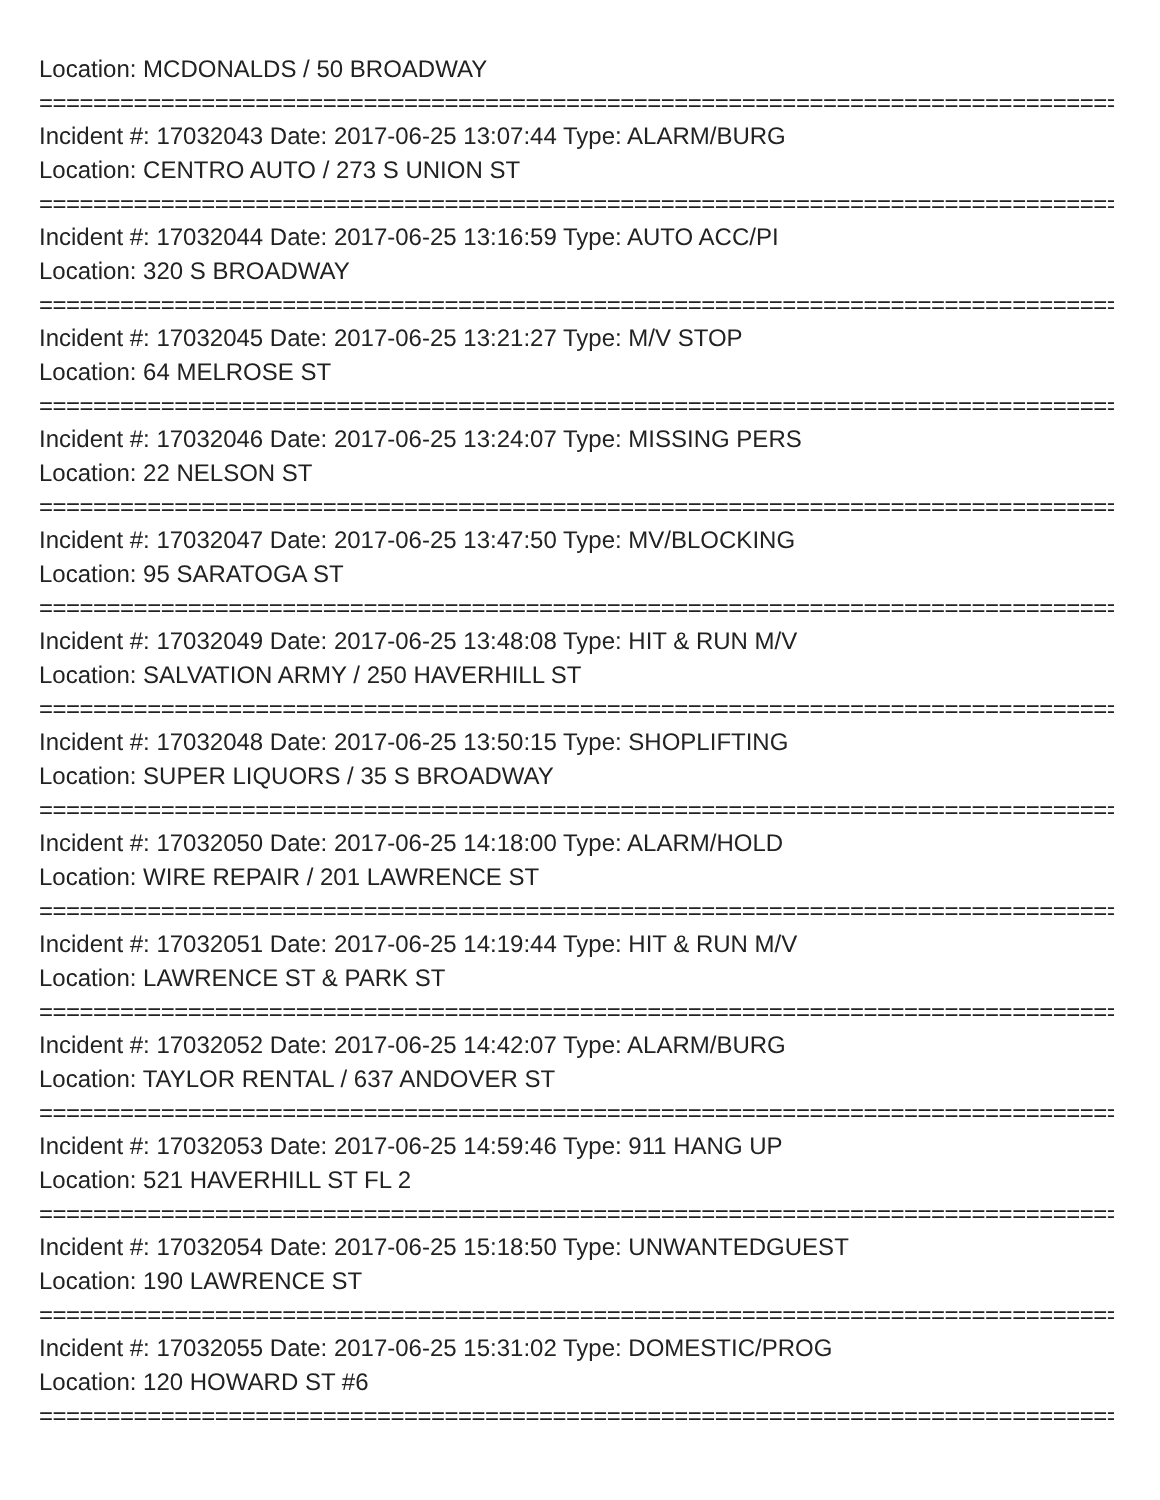Location: MCDONALDS / 50 BROADWAY
================================================================================
Incident #: 17032043 Date: 2017-06-25 13:07:44 Type: ALARM/BURG
Location: CENTRO AUTO / 273 S UNION ST
================================================================================
Incident #: 17032044 Date: 2017-06-25 13:16:59 Type: AUTO ACC/PI
Location: 320 S BROADWAY
================================================================================
Incident #: 17032045 Date: 2017-06-25 13:21:27 Type: M/V STOP
Location: 64 MELROSE ST
================================================================================
Incident #: 17032046 Date: 2017-06-25 13:24:07 Type: MISSING PERS
Location: 22 NELSON ST
================================================================================
Incident #: 17032047 Date: 2017-06-25 13:47:50 Type: MV/BLOCKING
Location: 95 SARATOGA ST
================================================================================
Incident #: 17032049 Date: 2017-06-25 13:48:08 Type: HIT & RUN M/V
Location: SALVATION ARMY / 250 HAVERHILL ST
================================================================================
Incident #: 17032048 Date: 2017-06-25 13:50:15 Type: SHOPLIFTING
Location: SUPER LIQUORS / 35 S BROADWAY
================================================================================
Incident #: 17032050 Date: 2017-06-25 14:18:00 Type: ALARM/HOLD
Location: WIRE REPAIR / 201 LAWRENCE ST
================================================================================
Incident #: 17032051 Date: 2017-06-25 14:19:44 Type: HIT & RUN M/V
Location: LAWRENCE ST & PARK ST
================================================================================
Incident #: 17032052 Date: 2017-06-25 14:42:07 Type: ALARM/BURG
Location: TAYLOR RENTAL / 637 ANDOVER ST
================================================================================
Incident #: 17032053 Date: 2017-06-25 14:59:46 Type: 911 HANG UP
Location: 521 HAVERHILL ST FL 2
================================================================================
Incident #: 17032054 Date: 2017-06-25 15:18:50 Type: UNWANTEDGUEST
Location: 190 LAWRENCE ST
================================================================================
Incident #: 17032055 Date: 2017-06-25 15:31:02 Type: DOMESTIC/PROG
Location: 120 HOWARD ST #6
================================================================================